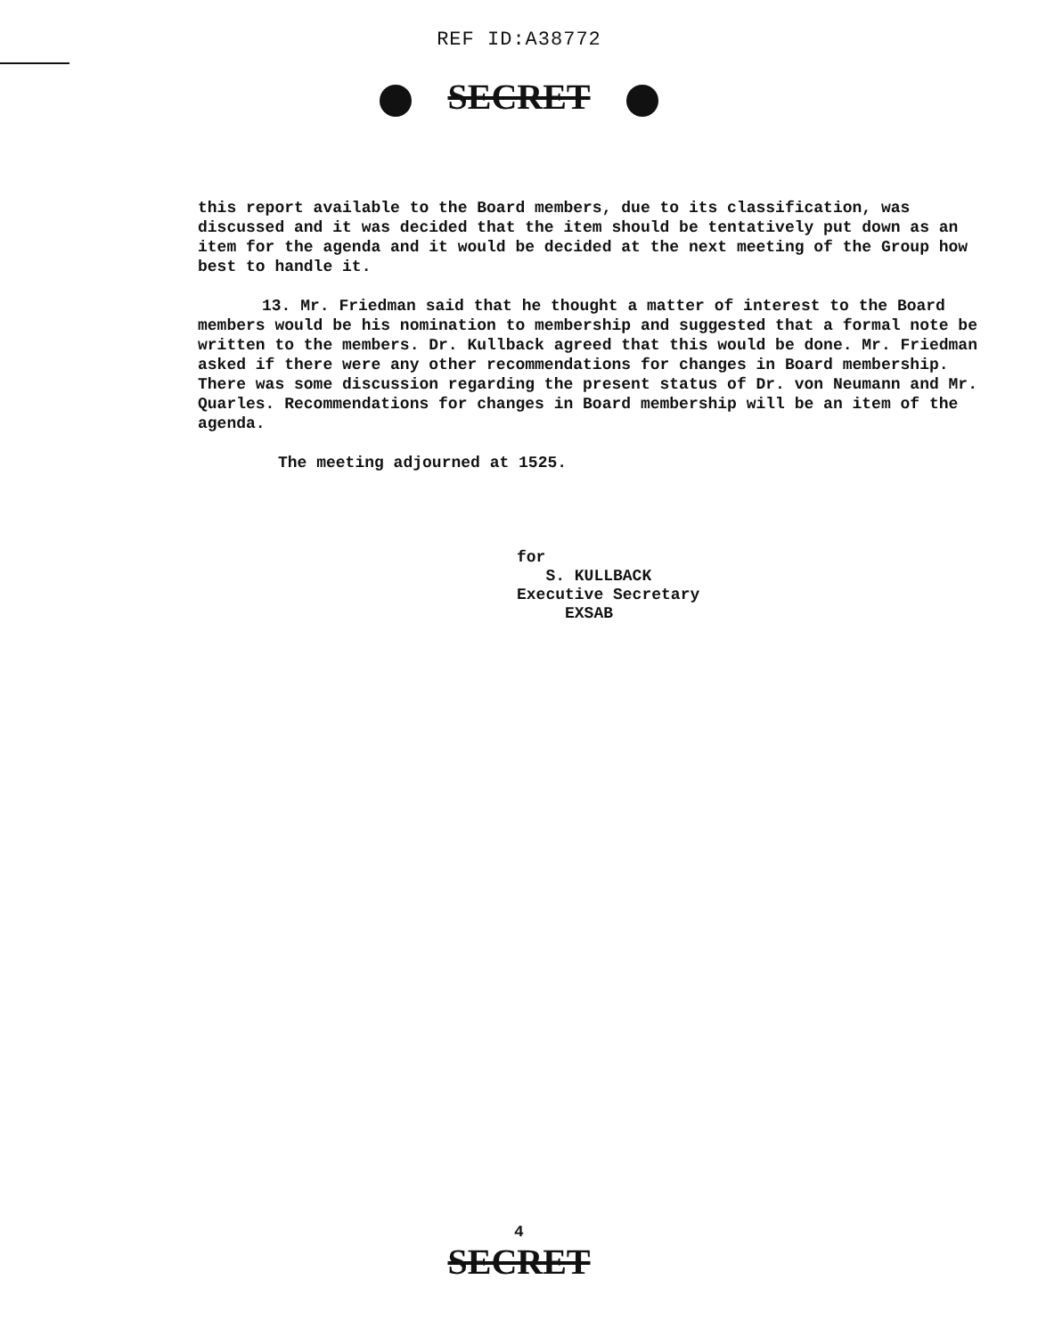REF ID:A38772
SECRET
this report available to the Board members, due to its classification, was discussed and it was decided that the item should be tentatively put down as an item for the agenda and it would be decided at the next meeting of the Group how best to handle it.
13. Mr. Friedman said that he thought a matter of interest to the Board members would be his nomination to membership and suggested that a formal note be written to the members. Dr. Kullback agreed that this would be done. Mr. Friedman asked if there were any other recommendations for changes in Board membership. There was some discussion regarding the present status of Dr. von Neumann and Mr. Quarles. Recommendations for changes in Board membership will be an item of the agenda.
The meeting adjourned at 1525.
for
S. KULLBACK
Executive Secretary
EXSAB
4
SECRET